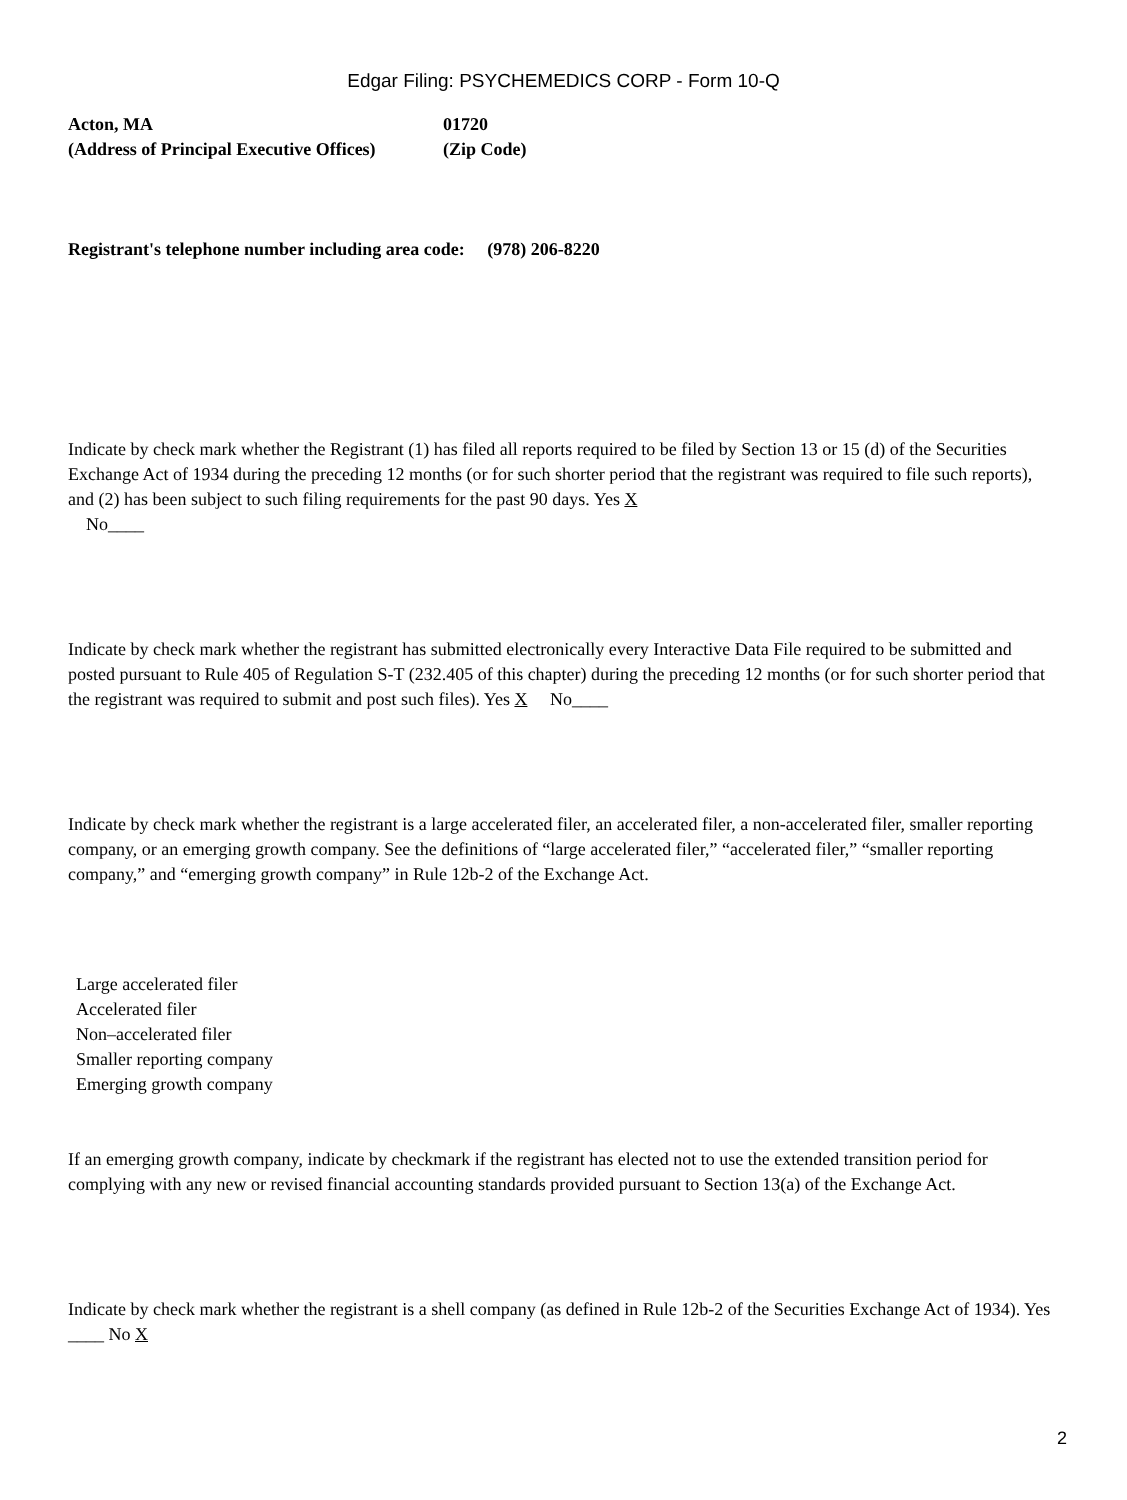Edgar Filing: PSYCHEMEDICS CORP - Form 10-Q
| Acton, MA | 01720 |
| (Address of Principal Executive Offices) | (Zip Code) |
Registrant's telephone number including area code: (978) 206-8220
Indicate by check mark whether the Registrant (1) has filed all reports required to be filed by Section 13 or 15 (d) of the Securities Exchange Act of 1934 during the preceding 12 months (or for such shorter period that the registrant was required to file such reports), and (2) has been subject to such filing requirements for the past 90 days. Yes X
No____
Indicate by check mark whether the registrant has submitted electronically every Interactive Data File required to be submitted and posted pursuant to Rule 405 of Regulation S-T (232.405 of this chapter) during the preceding 12 months (or for such shorter period that the registrant was required to submit and post such files). Yes X No____
Indicate by check mark whether the registrant is a large accelerated filer, an accelerated filer, a non-accelerated filer, smaller reporting company, or an emerging growth company. See the definitions of “large accelerated filer,” “accelerated filer,” “smaller reporting company,” and “emerging growth company” in Rule 12b-2 of the Exchange Act.
Large accelerated filer
Accelerated filer
Non–accelerated filer
Smaller reporting company
Emerging growth company
If an emerging growth company, indicate by checkmark if the registrant has elected not to use the extended transition period for complying with any new or revised financial accounting standards provided pursuant to Section 13(a) of the Exchange Act.
Indicate by check mark whether the registrant is a shell company (as defined in Rule 12b-2 of the Securities Exchange Act of 1934). Yes ____ No X
2